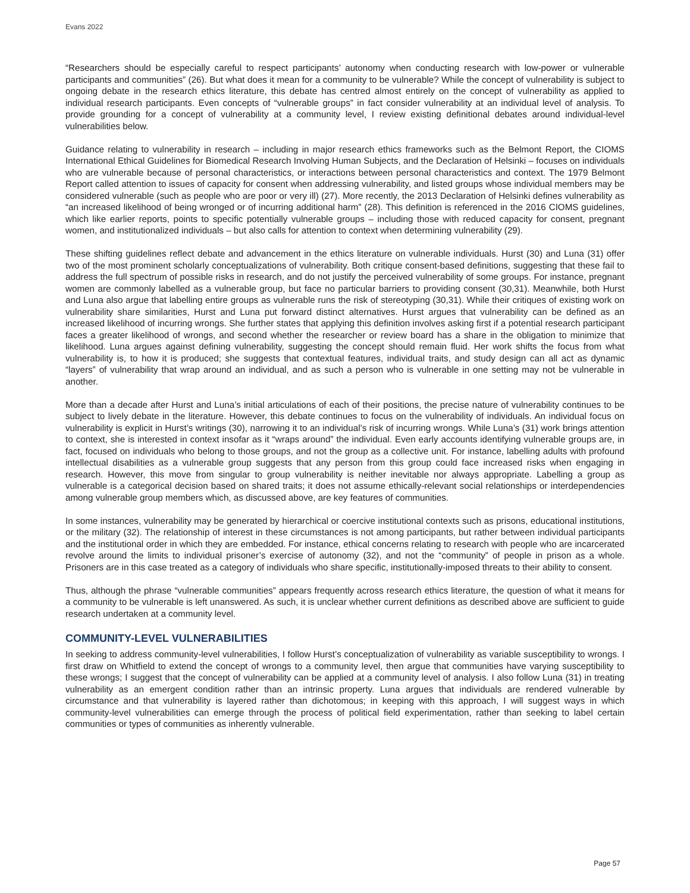Evans 2022
“Researchers should be especially careful to respect participants’ autonomy when conducting research with low-power or vulnerable participants and communities” (26). But what does it mean for a community to be vulnerable? While the concept of vulnerability is subject to ongoing debate in the research ethics literature, this debate has centred almost entirely on the concept of vulnerability as applied to individual research participants. Even concepts of “vulnerable groups” in fact consider vulnerability at an individual level of analysis. To provide grounding for a concept of vulnerability at a community level, I review existing definitional debates around individual-level vulnerabilities below.
Guidance relating to vulnerability in research – including in major research ethics frameworks such as the Belmont Report, the CIOMS International Ethical Guidelines for Biomedical Research Involving Human Subjects, and the Declaration of Helsinki – focuses on individuals who are vulnerable because of personal characteristics, or interactions between personal characteristics and context. The 1979 Belmont Report called attention to issues of capacity for consent when addressing vulnerability, and listed groups whose individual members may be considered vulnerable (such as people who are poor or very ill) (27). More recently, the 2013 Declaration of Helsinki defines vulnerability as “an increased likelihood of being wronged or of incurring additional harm” (28). This definition is referenced in the 2016 CIOMS guidelines, which like earlier reports, points to specific potentially vulnerable groups – including those with reduced capacity for consent, pregnant women, and institutionalized individuals – but also calls for attention to context when determining vulnerability (29).
These shifting guidelines reflect debate and advancement in the ethics literature on vulnerable individuals. Hurst (30) and Luna (31) offer two of the most prominent scholarly conceptualizations of vulnerability. Both critique consent-based definitions, suggesting that these fail to address the full spectrum of possible risks in research, and do not justify the perceived vulnerability of some groups. For instance, pregnant women are commonly labelled as a vulnerable group, but face no particular barriers to providing consent (30,31). Meanwhile, both Hurst and Luna also argue that labelling entire groups as vulnerable runs the risk of stereotyping (30,31). While their critiques of existing work on vulnerability share similarities, Hurst and Luna put forward distinct alternatives. Hurst argues that vulnerability can be defined as an increased likelihood of incurring wrongs. She further states that applying this definition involves asking first if a potential research participant faces a greater likelihood of wrongs, and second whether the researcher or review board has a share in the obligation to minimize that likelihood. Luna argues against defining vulnerability, suggesting the concept should remain fluid. Her work shifts the focus from what vulnerability is, to how it is produced; she suggests that contextual features, individual traits, and study design can all act as dynamic “layers” of vulnerability that wrap around an individual, and as such a person who is vulnerable in one setting may not be vulnerable in another.
More than a decade after Hurst and Luna’s initial articulations of each of their positions, the precise nature of vulnerability continues to be subject to lively debate in the literature. However, this debate continues to focus on the vulnerability of individuals. An individual focus on vulnerability is explicit in Hurst’s writings (30), narrowing it to an individual’s risk of incurring wrongs. While Luna’s (31) work brings attention to context, she is interested in context insofar as it “wraps around” the individual. Even early accounts identifying vulnerable groups are, in fact, focused on individuals who belong to those groups, and not the group as a collective unit. For instance, labelling adults with profound intellectual disabilities as a vulnerable group suggests that any person from this group could face increased risks when engaging in research. However, this move from singular to group vulnerability is neither inevitable nor always appropriate. Labelling a group as vulnerable is a categorical decision based on shared traits; it does not assume ethically-relevant social relationships or interdependencies among vulnerable group members which, as discussed above, are key features of communities.
In some instances, vulnerability may be generated by hierarchical or coercive institutional contexts such as prisons, educational institutions, or the military (32). The relationship of interest in these circumstances is not among participants, but rather between individual participants and the institutional order in which they are embedded. For instance, ethical concerns relating to research with people who are incarcerated revolve around the limits to individual prisoner’s exercise of autonomy (32), and not the “community” of people in prison as a whole. Prisoners are in this case treated as a category of individuals who share specific, institutionally-imposed threats to their ability to consent.
Thus, although the phrase “vulnerable communities” appears frequently across research ethics literature, the question of what it means for a community to be vulnerable is left unanswered. As such, it is unclear whether current definitions as described above are sufficient to guide research undertaken at a community level.
COMMUNITY-LEVEL VULNERABILITIES
In seeking to address community-level vulnerabilities, I follow Hurst’s conceptualization of vulnerability as variable susceptibility to wrongs. I first draw on Whitfield to extend the concept of wrongs to a community level, then argue that communities have varying susceptibility to these wrongs; I suggest that the concept of vulnerability can be applied at a community level of analysis. I also follow Luna (31) in treating vulnerability as an emergent condition rather than an intrinsic property. Luna argues that individuals are rendered vulnerable by circumstance and that vulnerability is layered rather than dichotomous; in keeping with this approach, I will suggest ways in which community-level vulnerabilities can emerge through the process of political field experimentation, rather than seeking to label certain communities or types of communities as inherently vulnerable.
Page 57